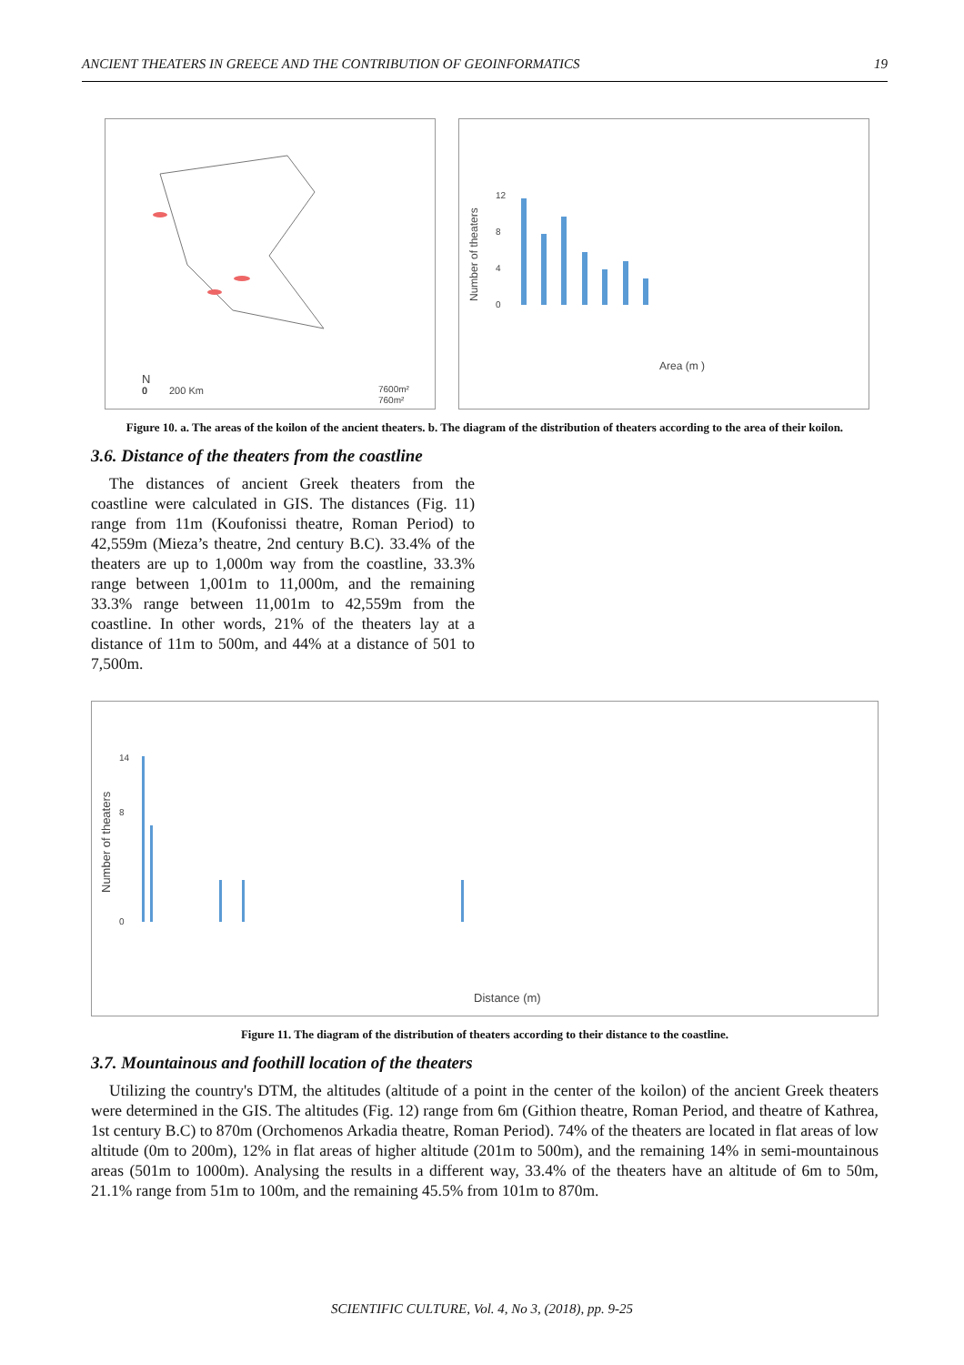ANCIENT THEATERS IN GREECE AND THE CONTRIBUTION OF GEOINFORMATICS 19
0
200 Km
N
7600m²
760m²
Number of theaters
0
4
8
12
Area (m )
Figure 10. a. The areas of the koilon of the ancient theaters. b. The diagram of the distribution of theaters according to the area of their koilon.
3.6. Distance of the theaters from the coastline
The distances of ancient Greek theaters from the coastline were calculated in GIS. The distances (Fig. 11) range from 11m (Koufonissi theatre, Roman Period) to 42,559m (Mieza’s theatre, 2nd century B.C). 33.4% of the theaters are up to 1,000m way from the coastline, 33.3% range between 1,001m to 11,000m, and the remaining 33.3% range between 11,001m to 42,559m from the coastline. In other words, 21% of the theaters lay at a distance of 11m to 500m, and 44% at a distance of 501 to 7,500m.
Number of theaters
0
8
14
Distance (m)
Figure 11. The diagram of the distribution of theaters according to their distance to the coastline.
3.7. Mountainous and foothill location of the theaters
Utilizing the country's DTM, the altitudes (altitude of a point in the center of the koilon) of the ancient Greek theaters were determined in the GIS. The altitudes (Fig. 12) range from 6m (Githion theatre, Roman Period, and theatre of Kathrea, 1st century B.C) to 870m (Orchomenos Arkadia theatre, Roman Period). 74% of the theaters are located in flat areas of low altitude (0m to 200m), 12% in flat areas of higher altitude (201m to 500m), and the remaining 14% in semi-mountainous areas (501m to 1000m). Analysing the results in a different way, 33.4% of the theaters have an altitude of 6m to 50m, 21.1% range from 51m to 100m, and the remaining 45.5% from 101m to 870m.
SCIENTIFIC CULTURE, Vol. 4, No 3, (2018), pp. 9-25